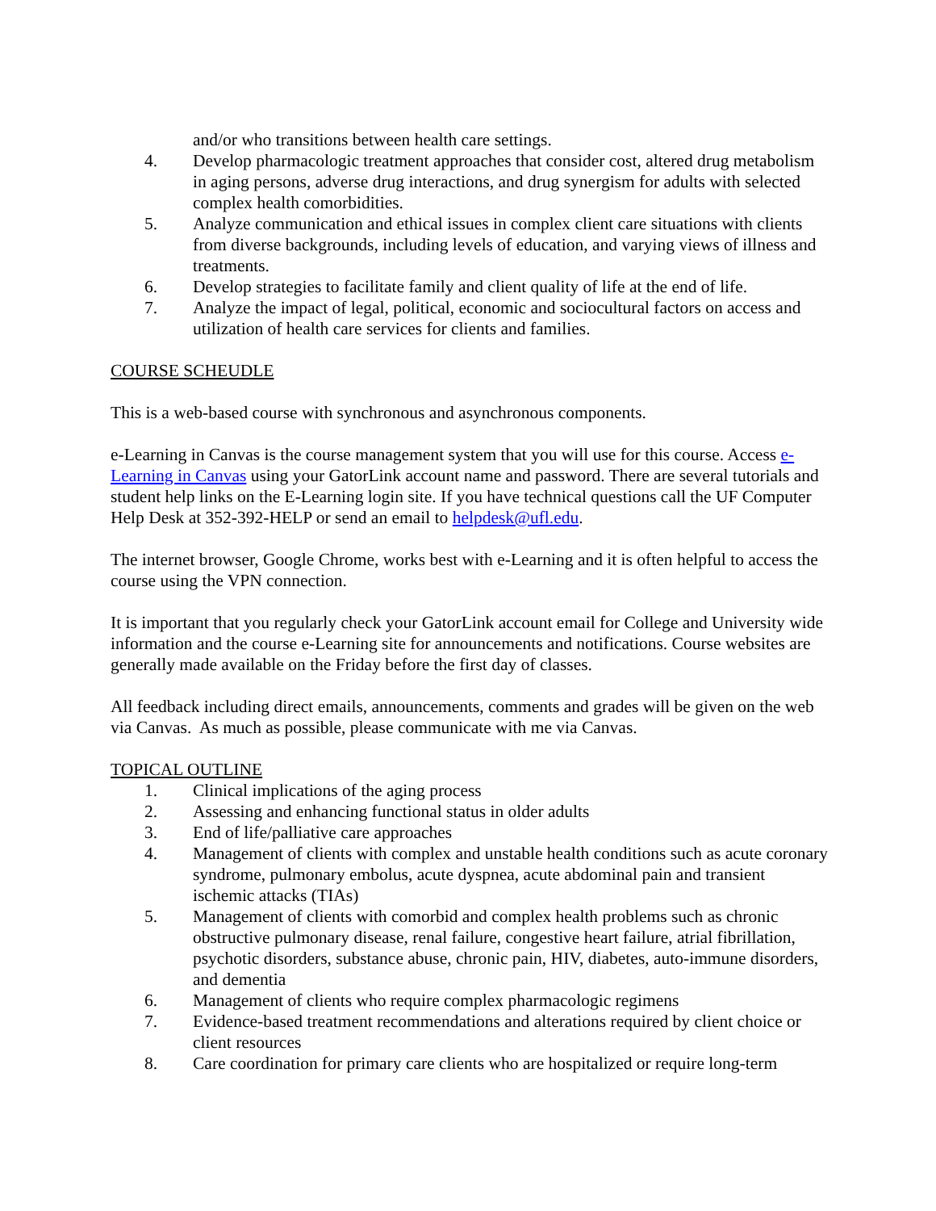and/or who transitions between health care settings.
4. Develop pharmacologic treatment approaches that consider cost, altered drug metabolism in aging persons, adverse drug interactions, and drug synergism for adults with selected complex health comorbidities.
5. Analyze communication and ethical issues in complex client care situations with clients from diverse backgrounds, including levels of education, and varying views of illness and treatments.
6. Develop strategies to facilitate family and client quality of life at the end of life.
7. Analyze the impact of legal, political, economic and sociocultural factors on access and utilization of health care services for clients and families.
COURSE SCHEUDLE
This is a web-based course with synchronous and asynchronous components.
e-Learning in Canvas is the course management system that you will use for this course. Access e-Learning in Canvas using your GatorLink account name and password. There are several tutorials and student help links on the E-Learning login site. If you have technical questions call the UF Computer Help Desk at 352-392-HELP or send an email to helpdesk@ufl.edu.
The internet browser, Google Chrome, works best with e-Learning and it is often helpful to access the course using the VPN connection.
It is important that you regularly check your GatorLink account email for College and University wide information and the course e-Learning site for announcements and notifications. Course websites are generally made available on the Friday before the first day of classes.
All feedback including direct emails, announcements, comments and grades will be given on the web via Canvas. As much as possible, please communicate with me via Canvas.
TOPICAL OUTLINE
1. Clinical implications of the aging process
2. Assessing and enhancing functional status in older adults
3. End of life/palliative care approaches
4. Management of clients with complex and unstable health conditions such as acute coronary syndrome, pulmonary embolus, acute dyspnea, acute abdominal pain and transient ischemic attacks (TIAs)
5. Management of clients with comorbid and complex health problems such as chronic obstructive pulmonary disease, renal failure, congestive heart failure, atrial fibrillation, psychotic disorders, substance abuse, chronic pain, HIV, diabetes, auto-immune disorders, and dementia
6. Management of clients who require complex pharmacologic regimens
7. Evidence-based treatment recommendations and alterations required by client choice or client resources
8. Care coordination for primary care clients who are hospitalized or require long-term